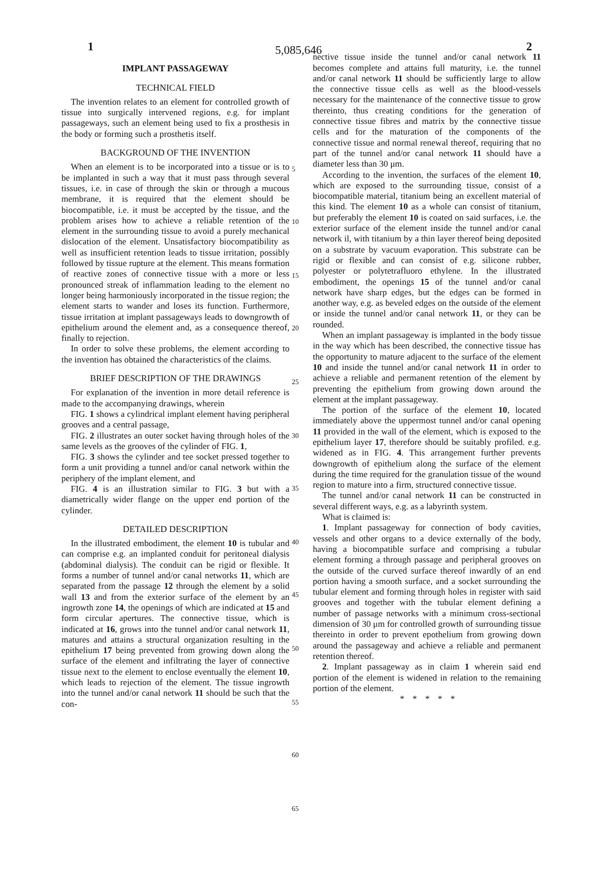5,085,646
1 2
IMPLANT PASSAGEWAY
TECHNICAL FIELD
The invention relates to an element for controlled growth of tissue into surgically intervened regions, e.g. for implant passageways, such an element being used to fix a prosthesis in the body or forming such a prosthetis itself.
BACKGROUND OF THE INVENTION
When an element is to be incorporated into a tissue or is to be implanted in such a way that it must pass through several tissues, i.e. in case of through the skin or through a mucous membrane, it is required that the element should be biocompatible, i.e. it must be accepted by the tissue, and the problem arises how to achieve a reliable retention of the element in the surrounding tissue to avoid a purely mechanical dislocation of the element. Unsatisfactory biocompatibility as well as insufficient retention leads to tissue irritation, possibly followed by tissue rupture at the element. This means formation of reactive zones of connective tissue with a more or less pronounced streak of inflammation leading to the element no longer being harmoniously incorporated in the tissue region; the element starts to wander and loses its function. Furthermore, tissue irritation at implant passageways leads to downgrowth of epithelium around the element and, as a consequence thereof, finally to rejection.
In order to solve these problems, the element according to the invention has obtained the characteristics of the claims.
BRIEF DESCRIPTION OF THE DRAWINGS
For explanation of the invention in more detail reference is made to the accompanying drawings, wherein
FIG. 1 shows a cylindrical implant element having peripheral grooves and a central passage,
FIG. 2 illustrates an outer socket having through holes of the same levels as the grooves of the cylinder of FIG. 1,
FIG. 3 shows the cylinder and tee socket pressed together to form a unit providing a tunnel and/or canal network within the periphery of the implant element, and
FIG. 4 is an illustration similar to FIG. 3 but with a diametrically wider flange on the upper end portion of the cylinder.
DETAILED DESCRIPTION
In the illustrated embodiment, the element 10 is tubular and can comprise e.g. an implanted conduit for peritoneal dialysis (abdominal dialysis). The conduit can be rigid or flexible. It forms a number of tunnel and/or canal networks 11, which are separated from the passage 12 through the element by a solid wall 13 and from the exterior surface of the element by an ingrowth zone 14, the openings of which are indicated at 15 and form circular apertures. The connective tissue, which is indicated at 16, grows into the tunnel and/or canal network 11, matures and attains a structural organization resulting in the epithelium 17 being prevented from growing down along the surface of the element and infiltrating the layer of connective tissue next to the element to enclose eventually the element 10, which leads to rejection of the element. The tissue ingrowth into the tunnel and/or canal network 11 should be such that the con-
5
10
15
20
25
30
35
40
45
50
55
60
65
nective tissue inside the tunnel and/or canal network 11 becomes complete and attains full maturity, i.e. the tunnel and/or canal network 11 should be sufficiently large to allow the connective tissue cells as well as the blood-vessels necessary for the maintenance of the connective tissue to grow thereinto, thus creating conditions for the generation of connective tissue fibres and matrix by the connective tissue cells and for the maturation of the components of the connective tissue and normal renewal thereof, requiring that no part of the tunnel and/or canal network 11 should have a diameter less than 30 μm.
According to the invention, the surfaces of the element 10, which are exposed to the surrounding tissue, consist of a biocompatible material, titanium being an excellent material of this kind. The element 10 as a whole can consist of titanium, but preferably the element 10 is coated on said surfaces, i.e. the exterior surface of the element inside the tunnel and/or canal network il, with titanium by a thin layer thereof being deposited on a substrate by vacuum evaporation. This substrate can be rigid or flexible and can consist of e.g. silicone rubber, polyester or polytetrafluoro ethylene. In the illustrated embodiment, the openings 15 of the tunnel and/or canal network have sharp edges, but the edges can be formed in another way, e.g. as beveled edges on the outside of the element or inside the tunnel and/or canal network 11, or they can be rounded.
When an implant passageway is implanted in the body tissue in the way which has been described, the connective tissue has the opportunity to mature adjacent to the surface of the element 10 and inside the tunnel and/or canal network 11 in order to achieve a reliable and permanent retention of the element by preventing the epithelium from growing down around the element at the implant passageway.
The portion of the surface of the element 10, located immediately above the uppermost tunnel and/or canal opening 11 provided in the wall of the element, which is exposed to the epithelium layer 17, therefore should be suitably profiled. e.g. widened as in FIG. 4. This arrangement further prevents downgrowth of epithelium along the surface of the element during the time required for the granulation tissue of the wound region to mature into a firm, structured connective tissue.
The tunnel and/or canal network 11 can be constructed in several different ways, e.g. as a labyrinth system.
What is claimed is:
1. Implant passageway for connection of body cavities, vessels and other organs to a device externally of the body, having a biocompatible surface and comprising a tubular element forming a through passage and peripheral grooves on the outside of the curved surface thereof inwardly of an end portion having a smooth surface, and a socket surrounding the tubular element and forming through holes in register with said grooves and together with the tubular element defining a number of passage networks with a minimum cross-sectional dimension of 30 μm for controlled growth of surrounding tissue thereinto in order to prevent epothelium from growing down around the passageway and achieve a reliable and permanent retention thereof.
2. Implant passageway as in claim 1 wherein said end portion of the element is widened in relation to the remaining portion of the element.
*****